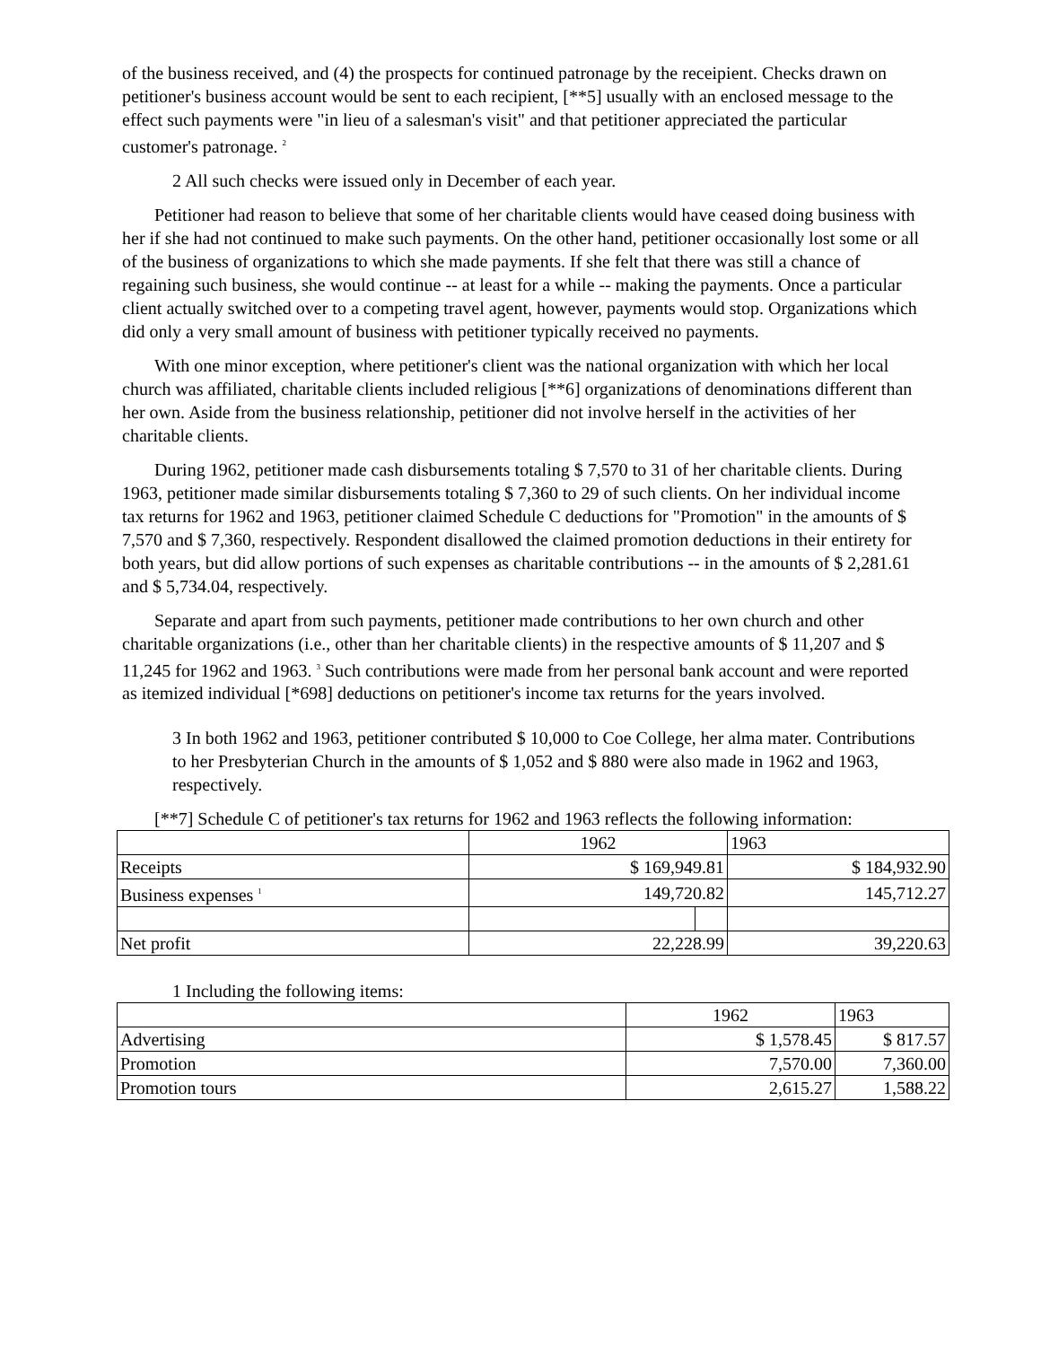of the business received, and (4) the prospects for continued patronage by the receipient. Checks drawn on petitioner's business account would be sent to each recipient, [**5] usually with an enclosed message to the effect such payments were "in lieu of a salesman's visit" and that petitioner appreciated the particular customer's patronage. <sup>2</sup>
2 All such checks were issued only in December of each year.
Petitioner had reason to believe that some of her charitable clients would have ceased doing business with her if she had not continued to make such payments. On the other hand, petitioner occasionally lost some or all of the business of organizations to which she made payments. If she felt that there was still a chance of regaining such business, she would continue -- at least for a while -- making the payments. Once a particular client actually switched over to a competing travel agent, however, payments would stop. Organizations which did only a very small amount of business with petitioner typically received no payments.
With one minor exception, where petitioner's client was the national organization with which her local church was affiliated, charitable clients included religious [**6] organizations of denominations different than her own. Aside from the business relationship, petitioner did not involve herself in the activities of her charitable clients.
During 1962, petitioner made cash disbursements totaling $ 7,570 to 31 of her charitable clients. During 1963, petitioner made similar disbursements totaling $ 7,360 to 29 of such clients. On her individual income tax returns for 1962 and 1963, petitioner claimed Schedule C deductions for "Promotion" in the amounts of $ 7,570 and $ 7,360, respectively. Respondent disallowed the claimed promotion deductions in their entirety for both years, but did allow portions of such expenses as charitable contributions -- in the amounts of $ 2,281.61 and $ 5,734.04, respectively.
Separate and apart from such payments, petitioner made contributions to her own church and other charitable organizations (i.e., other than her charitable clients) in the respective amounts of $ 11,207 and $ 11,245 for 1962 and 1963. <sup>3</sup> Such contributions were made from her personal bank account and were reported as itemized individual [*698] deductions on petitioner's income tax returns for the years involved.
3 In both 1962 and 1963, petitioner contributed $ 10,000 to Coe College, her alma mater. Contributions to her Presbyterian Church in the amounts of $ 1,052 and $ 880 were also made in 1962 and 1963, respectively.
[**7] Schedule C of petitioner's tax returns for 1962 and 1963 reflects the following information:
| | 1962 | | 1963 |
| Receipts | $ 169,949.81 | | $ 184,932.90 |
| Business expenses <sup>1</sup> | 149,720.82 | | 145,712.27 |
| Net profit | 22,228.99 | | 39,220.63 |
1 Including the following items:
| | 1962 | 1963 |
| Advertising | $ 1,578.45 | $ 817.57 |
| Promotion | 7,570.00 | 7,360.00 |
| Promotion tours | 2,615.27 | 1,588.22 |